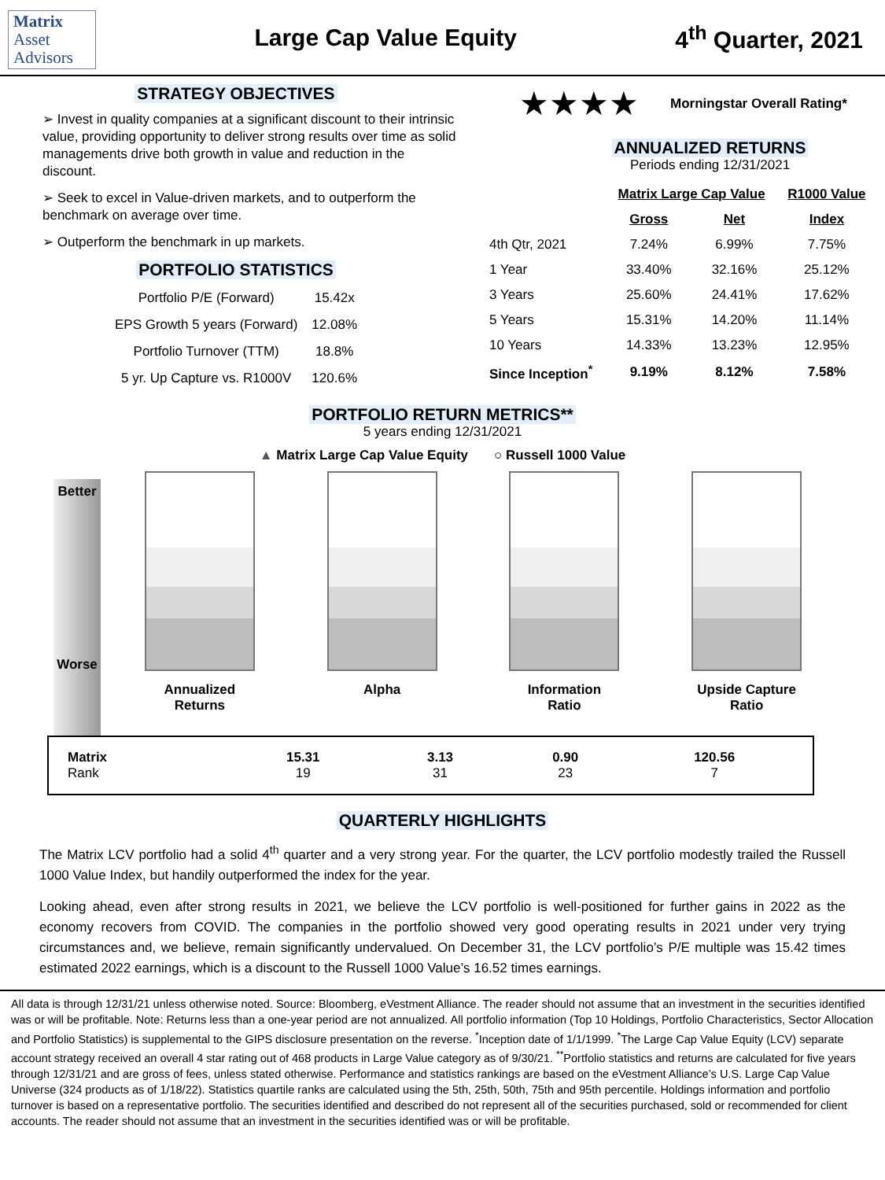Matrix
Asset
Advisors
Large Cap Value Equity 4<sup>th</sup> Quarter, 2021
STRATEGY OBJECTIVES
➢ Invest in quality companies at a significant discount to their intrinsic value, providing opportunity to deliver strong results over time as solid managements drive both growth in value and reduction in the discount.
➢ Seek to excel in Value-driven markets, and to outperform the benchmark on average over time.
➢ Outperform the benchmark in up markets.
PORTFOLIO STATISTICS
| Portfolio P/E (Forward) | 15.42x |
| EPS Growth 5 years (Forward) | 12.08% |
| Portfolio Turnover (TTM) | 18.8% |
| 5 yr. Up Capture vs. R1000V | 120.6% |
★★★★ Morningstar Overall Rating*
ANNUALIZED RETURNS
Periods ending 12/31/2021
| | Matrix Large Cap Value | | R1000 Value |
| | Gross | Net | Index |
| 4th Qtr, 2021 | 7.24% | 6.99% | 7.75% |
| 1 Year | 33.40% | 32.16% | 25.12% |
| 3 Years | 25.60% | 24.41% | 17.62% |
| 5 Years | 15.31% | 14.20% | 11.14% |
| 10 Years | 14.33% | 13.23% | 12.95% |
| Since Inception<sup>*</sup> | 9.19% | 8.12% | 7.58% |
PORTFOLIO RETURN METRICS**
5 years ending 12/31/2021
▲ Matrix Large Cap Value Equity ○ Russell 1000 Value
Better
Worse
Annualized Returns
Alpha Information Ratio
Upside Capture Ratio
| Matrix Rank | 15.31 19 | 3.13 31 | 0.90 23 | 120.56 7 |
QUARTERLY HIGHLIGHTS
The Matrix LCV portfolio had a solid 4<sup>th</sup> quarter and a very strong year. For the quarter, the LCV portfolio modestly trailed the Russell 1000 Value Index, but handily outperformed the index for the year.
Looking ahead, even after strong results in 2021, we believe the LCV portfolio is well-positioned for further gains in 2022 as the economy recovers from COVID. The companies in the portfolio showed very good operating results in 2021 under very trying circumstances and, we believe, remain significantly undervalued. On December 31, the LCV portfolio’s P/E multiple was 15.42 times estimated 2022 earnings, which is a discount to the Russell 1000 Value’s 16.52 times earnings.
All data is through 12/31/21 unless otherwise noted. Source: Bloomberg, eVestment Alliance. The reader should not assume that an investment in the securities identified was or will be profitable. Note: Returns less than a one-year period are not annualized. All portfolio information (Top 10 Holdings, Portfolio Characteristics, Sector Allocation and Portfolio Statistics) is supplemental to the GIPS disclosure presentation on the reverse. <sup>*</sup>Inception date of 1/1/1999. <sup>*</sup>The Large Cap Value Equity (LCV) separate account strategy received an overall 4 star rating out of 468 products in Large Value category as of 9/30/21. <sup>**</sup>Portfolio statistics and returns are calculated for five years through 12/31/21 and are gross of fees, unless stated otherwise. Performance and statistics rankings are based on the eVestment Alliance’s U.S. Large Cap Value Universe (324 products as of 1/18/22). Statistics quartile ranks are calculated using the 5th, 25th, 50th, 75th and 95th percentile. Holdings information and portfolio turnover is based on a representative portfolio. The securities identified and described do not represent all of the securities purchased, sold or recommended for client accounts. The reader should not assume that an investment in the securities identified was or will be profitable.